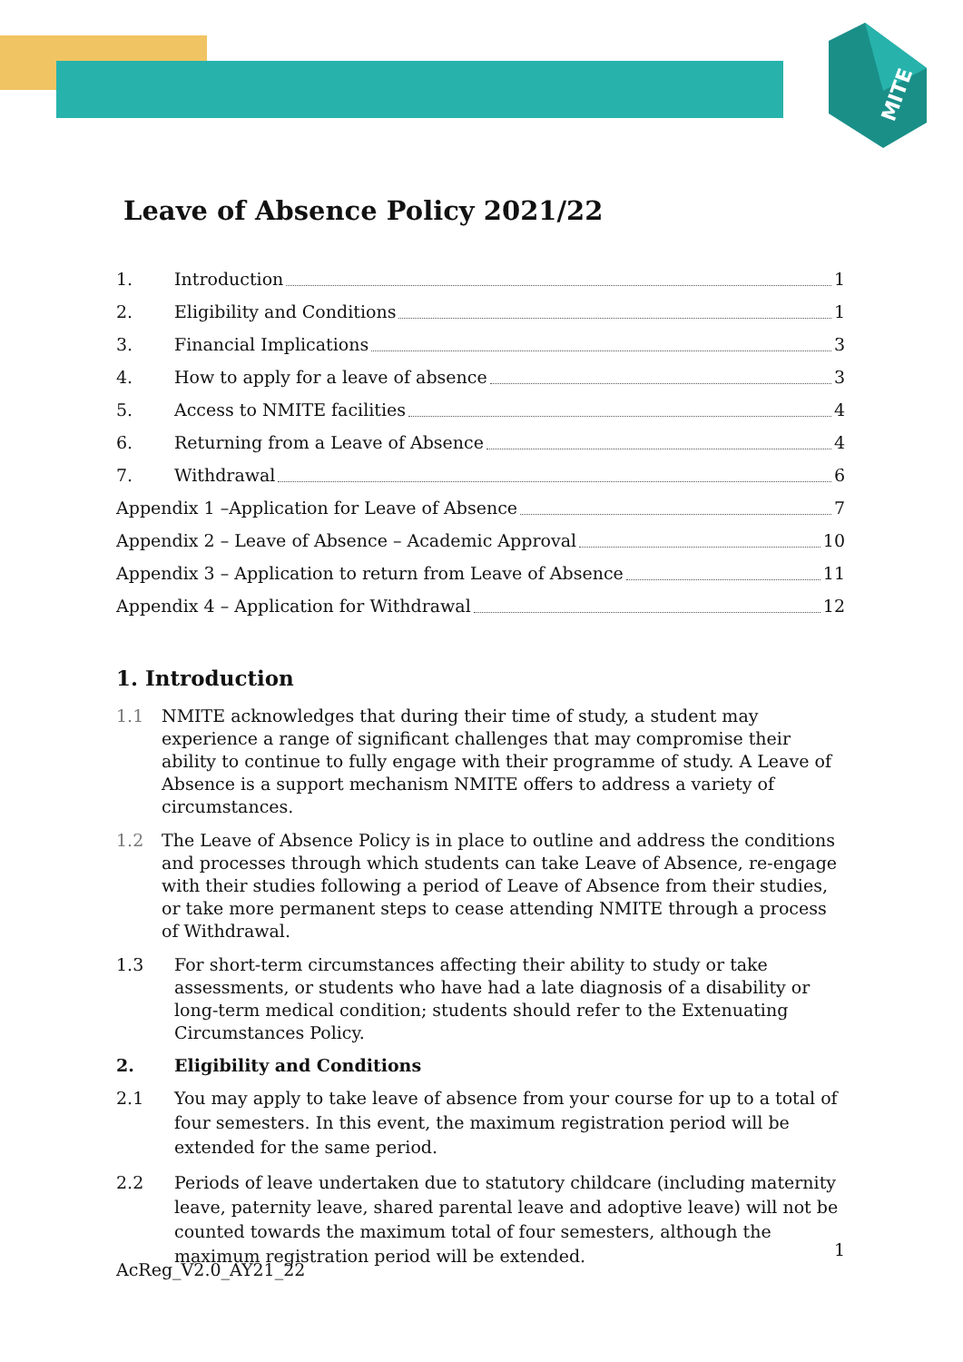MITE
Leave of Absence Policy 2021/22
1. Introduction 1
2. Eligibility and Conditions 1
3. Financial Implications 3
4. How to apply for a leave of absence 3
5. Access to NMITE facilities 4
6. Returning from a Leave of Absence 4
7. Withdrawal 6
Appendix 1 –Application for Leave of Absence 7
Appendix 2 – Leave of Absence – Academic Approval 10
Appendix 3 – Application to return from Leave of Absence 11
Appendix 4 – Application for Withdrawal 12
1. Introduction
1.1 NMITE acknowledges that during their time of study, a student may experience a range of significant challenges that may compromise their ability to continue to fully engage with their programme of study. A Leave of Absence is a support mechanism NMITE offers to address a variety of circumstances.
1.2 The Leave of Absence Policy is in place to outline and address the conditions and processes through which students can take Leave of Absence, re-engage with their studies following a period of Leave of Absence from their studies, or take more permanent steps to cease attending NMITE through a process of Withdrawal.
1.3 For short-term circumstances affecting their ability to study or take assessments, or students who have had a late diagnosis of a disability or long-term medical condition; students should refer to the Extenuating Circumstances Policy.
2. Eligibility and Conditions
2.1 You may apply to take leave of absence from your course for up to a total of four semesters. In this event, the maximum registration period will be extended for the same period.
2.2 Periods of leave undertaken due to statutory childcare (including maternity leave, paternity leave, shared parental leave and adoptive leave) will not be counted towards the maximum total of four semesters, although the maximum registration period will be extended.
1
AcReg_V2.0_AY21_22